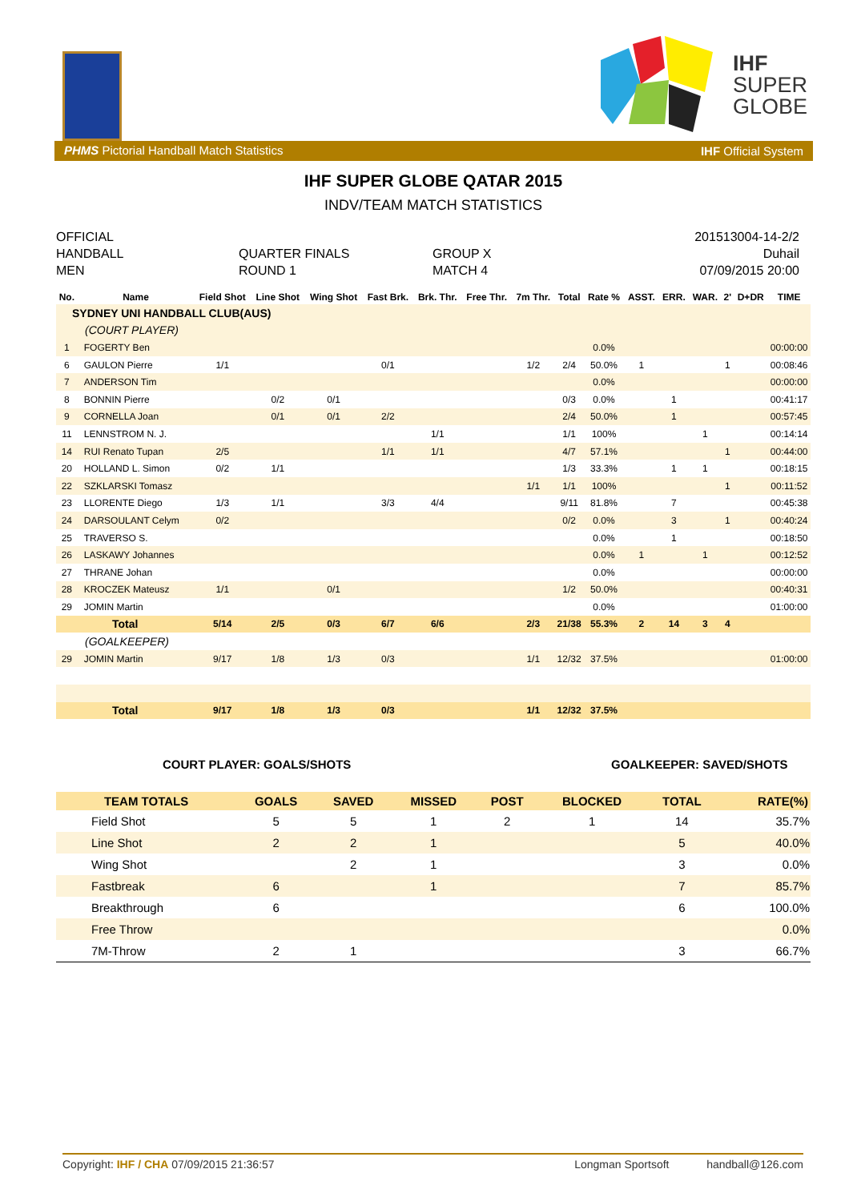IHF
SUPER
GLOBE
PHMS Pictorial Handball Match Statistics IHF Official System
IHF SUPER GLOBE QATAR 2015
INDV/TEAM MATCH STATISTICS
OFFICIAL
HANDBALL
MEN
QUARTER FINALS
ROUND 1
GROUP X
MATCH 4
201513004-14-2/2
Duhail
07/09/2015 20:00
| No. | Name | Field Shot | Line Shot | Wing Shot | Fast Brk. | Brk. Thr. | Free Thr. | 7m Thr. | Total | Rate % | ASST. | ERR. | WAR. | 2' | D+DR | TIME |
| --- | --- | --- | --- | --- | --- | --- | --- | --- | --- | --- | --- | --- | --- | --- | --- | --- |
| SYDNEY UNI HANDBALL CLUB(AUS) | | | | | | | | | | | | | | | | |
| (COURT PLAYER) | | | | | | | | | | | | | | | | |
| 1 | FOGERTY Ben | | | | | | | | | 0.0% | | | | | | 00:00:00 |
| 6 | GAULON Pierre | 1/1 | | | 0/1 | | | 1/2 | 2/4 | 50.0% | 1 | | | 1 | | 00:08:46 |
| 7 | ANDERSON Tim | | | | | | | | | 0.0% | | | | | | 00:00:00 |
| 8 | BONNIN Pierre | | 0/2 | 0/1 | | | | | 0/3 | 0.0% | | 1 | | | | 00:41:17 |
| 9 | CORNELLA Joan | | 0/1 | 0/1 | 2/2 | | | | 2/4 | 50.0% | | 1 | | | | 00:57:45 |
| 11 | LENNSTROM N. J. | | | | | 1/1 | | | 1/1 | 100% | | | 1 | | | 00:14:14 |
| 14 | RUI Renato Tupan | 2/5 | | | 1/1 | 1/1 | | | 4/7 | 57.1% | | | | 1 | | 00:44:00 |
| 20 | HOLLAND L. Simon | 0/2 | 1/1 | | | | | | 1/3 | 33.3% | | 1 | 1 | | | 00:18:15 |
| 22 | SZKLARSKI Tomasz | | | | | | | 1/1 | 1/1 | 100% | | | | 1 | | 00:11:52 |
| 23 | LLORENTE Diego | 1/3 | 1/1 | | 3/3 | 4/4 | | | 9/11 | 81.8% | | 7 | | | | 00:45:38 |
| 24 | DARSOULANT Celym | 0/2 | | | | | | | 0/2 | 0.0% | | 3 | | 1 | | 00:40:24 |
| 25 | TRAVERSO S. | | | | | | | | | 0.0% | | 1 | | | | 00:18:50 |
| 26 | LASKAWY Johannes | | | | | | | | | 0.0% | 1 | | 1 | | | 00:12:52 |
| 27 | THRANE Johan | | | | | | | | | 0.0% | | | | | | 00:00:00 |
| 28 | KROCZEK Mateusz | 1/1 | | 0/1 | | | | | 1/2 | 50.0% | | | | | | 00:40:31 |
| 29 | JOMIN Martin | | | | | | | | | 0.0% | | | | | | 01:00:00 |
| Total | | 5/14 | 2/5 | 0/3 | 6/7 | 6/6 | | 2/3 | 21/38 | 55.3% | 2 | 14 | 3 | 4 | | |
| (GOALKEEPER) | | | | | | | | | | | | | | | | |
| 29 | JOMIN Martin | 9/17 | 1/8 | 1/3 | 0/3 | | | 1/1 | 12/32 | 37.5% | | | | | | 01:00:00 |
| Total | | 9/17 | 1/8 | 1/3 | 0/3 | | | 1/1 | 12/32 | 37.5% | | | | | | |
COURT PLAYER: GOALS/SHOTS GOALKEEPER: SAVED/SHOTS
| TEAM TOTALS | GOALS | SAVED | MISSED | POST | BLOCKED | TOTAL | RATE(%) |
| --- | --- | --- | --- | --- | --- | --- | --- |
| Field Shot | 5 | 5 | 1 | 2 | 1 | 14 | 35.7% |
| Line Shot | 2 | 2 | 1 | | | 5 | 40.0% |
| Wing Shot | | 2 | 1 | | | 3 | 0.0% |
| Fastbreak | 6 | | 1 | | | 7 | 85.7% |
| Breakthrough | 6 | | | | | 6 | 100.0% |
| Free Throw | | | | | | | 0.0% |
| 7M-Throw | 2 | 1 | | | | 3 | 66.7% |
Copyright: IHF / CHA 07/09/2015 21:36:57 Longman Sportsoft handball@126.com